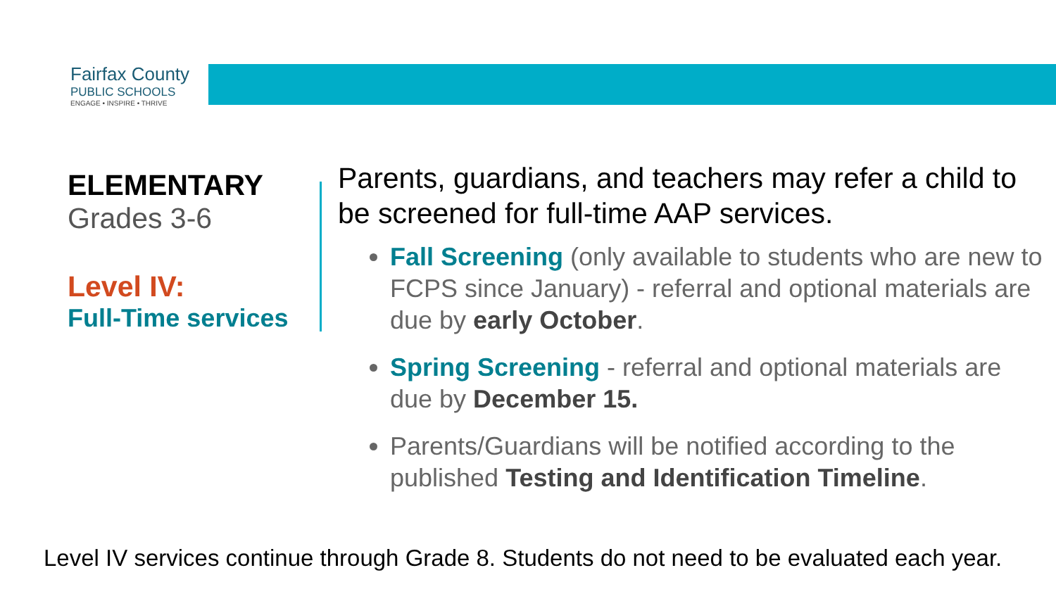Fairfax County
PUBLIC SCHOOLS
ENGAGE • INSPIRE • THRIVE
ELEMENTARY
Grades 3-6
Level IV:
Full-Time services
Parents, guardians, and teachers may refer a child to be screened for full-time AAP services.
Fall Screening (only available to students who are new to FCPS since January) - referral and optional materials are due by early October.
Spring Screening - referral and optional materials are due by December 15.
Parents/Guardians will be notified according to the published Testing and Identification Timeline.
Level IV services continue through Grade 8. Students do not need to be evaluated each year.